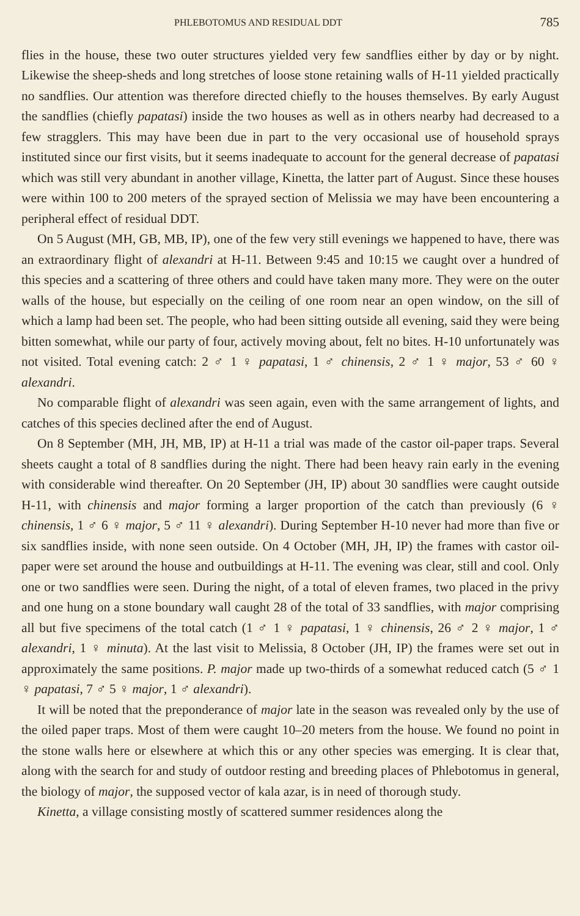PHLEBOTOMUS AND RESIDUAL DDT 785
flies in the house, these two outer structures yielded very few sandflies either by day or by night. Likewise the sheep-sheds and long stretches of loose stone retaining walls of H-11 yielded practically no sandflies. Our attention was therefore directed chiefly to the houses themselves. By early August the sandflies (chiefly papatasi) inside the two houses as well as in others nearby had decreased to a few stragglers. This may have been due in part to the very occasional use of household sprays instituted since our first visits, but it seems inadequate to account for the general decrease of papatasi which was still very abundant in another village, Kinetta, the latter part of August. Since these houses were within 100 to 200 meters of the sprayed section of Melissia we may have been encountering a peripheral effect of residual DDT.
On 5 August (MH, GB, MB, IP), one of the few very still evenings we happened to have, there was an extraordinary flight of alexandri at H-11. Between 9:45 and 10:15 we caught over a hundred of this species and a scattering of three others and could have taken many more. They were on the outer walls of the house, but especially on the ceiling of one room near an open window, on the sill of which a lamp had been set. The people, who had been sitting outside all evening, said they were being bitten somewhat, while our party of four, actively moving about, felt no bites. H-10 unfortunately was not visited. Total evening catch: 2 ♂ 1 ♀ papatasi, 1 ♂ chinensis, 2 ♂ 1 ♀ major, 53 ♂ 60 ♀ alexandri.
No comparable flight of alexandri was seen again, even with the same arrangement of lights, and catches of this species declined after the end of August.
On 8 September (MH, JH, MB, IP) at H-11 a trial was made of the castor oil-paper traps. Several sheets caught a total of 8 sandflies during the night. There had been heavy rain early in the evening with considerable wind thereafter. On 20 September (JH, IP) about 30 sandflies were caught outside H-11, with chinensis and major forming a larger proportion of the catch than previously (6 ♀ chinensis, 1 ♂ 6 ♀ major, 5 ♂ 11 ♀ alexandri). During September H-10 never had more than five or six sandflies inside, with none seen outside. On 4 October (MH, JH, IP) the frames with castor oil-paper were set around the house and outbuildings at H-11. The evening was clear, still and cool. Only one or two sandflies were seen. During the night, of a total of eleven frames, two placed in the privy and one hung on a stone boundary wall caught 28 of the total of 33 sandflies, with major comprising all but five specimens of the total catch (1 ♂ 1 ♀ papatasi, 1 ♀ chinensis, 26 ♂ 2 ♀ major, 1 ♂ alexandri, 1 ♀ minuta). At the last visit to Melissia, 8 October (JH, IP) the frames were set out in approximately the same positions. P. major made up two-thirds of a somewhat reduced catch (5 ♂ 1 ♀ papatasi, 7 ♂ 5 ♀ major, 1 ♂ alexandri).
It will be noted that the preponderance of major late in the season was revealed only by the use of the oiled paper traps. Most of them were caught 10–20 meters from the house. We found no point in the stone walls here or elsewhere at which this or any other species was emerging. It is clear that, along with the search for and study of outdoor resting and breeding places of Phlebotomus in general, the biology of major, the supposed vector of kala azar, is in need of thorough study.
Kinetta, a village consisting mostly of scattered summer residences along the